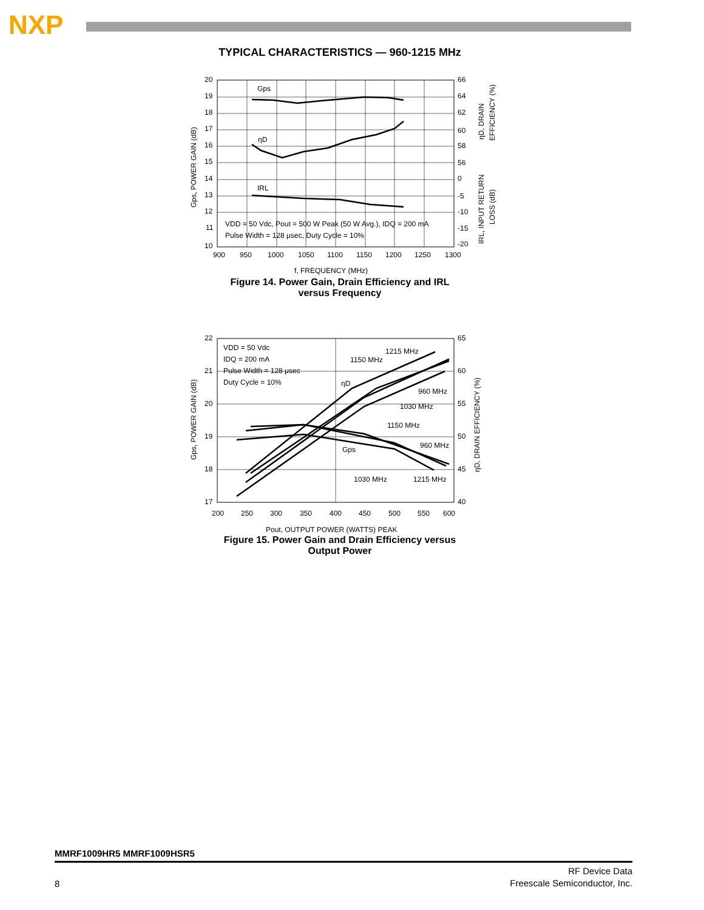NXP
TYPICAL CHARACTERISTICS — 960-1215 MHz
Gps
ηD
IRL
VDD = 50 Vdc, Pout = 500 W Peak (50 W Avg.), IDQ = 200 mA
Pulse Width = 128 μsec, Duty Cycle = 10%
20
19
18
17
16
15
14
13
12
11
10
66
64
62
60
58
56
0
-5
-10
-15
-20
900
950
1000
1050
1100
1150
1200
1250
1300
f, FREQUENCY (MHz)
Gps, POWER GAIN (dB)
ηD, DRAIN
EFFICIENCY (%)
IRL, INPUT RETURN
LOSS (dB)
Figure 14. Power Gain, Drain Efficiency and IRL
versus Frequency
VDD = 50 Vdc
IDQ = 200 mA
Pulse Width = 128 μsec
Duty Cycle = 10%
1215 MHz
1150 MHz
ηD
960 MHz
1030 MHz
1150 MHz
960 MHz
Gps
1030 MHz
1215 MHz
22
21
20
19
18
17
65
60
55
50
45
40
200
250
300
350
400
450
500
550
600
Pout, OUTPUT POWER (WATTS) PEAK
Gps, POWER GAIN (dB)
ηD, DRAIN EFFICIENCY (%)
Figure 15. Power Gain and Drain Efficiency versus
Output Power
MMRF1009HR5 MMRF1009HSR5
8
RF Device Data
Freescale Semiconductor, Inc.